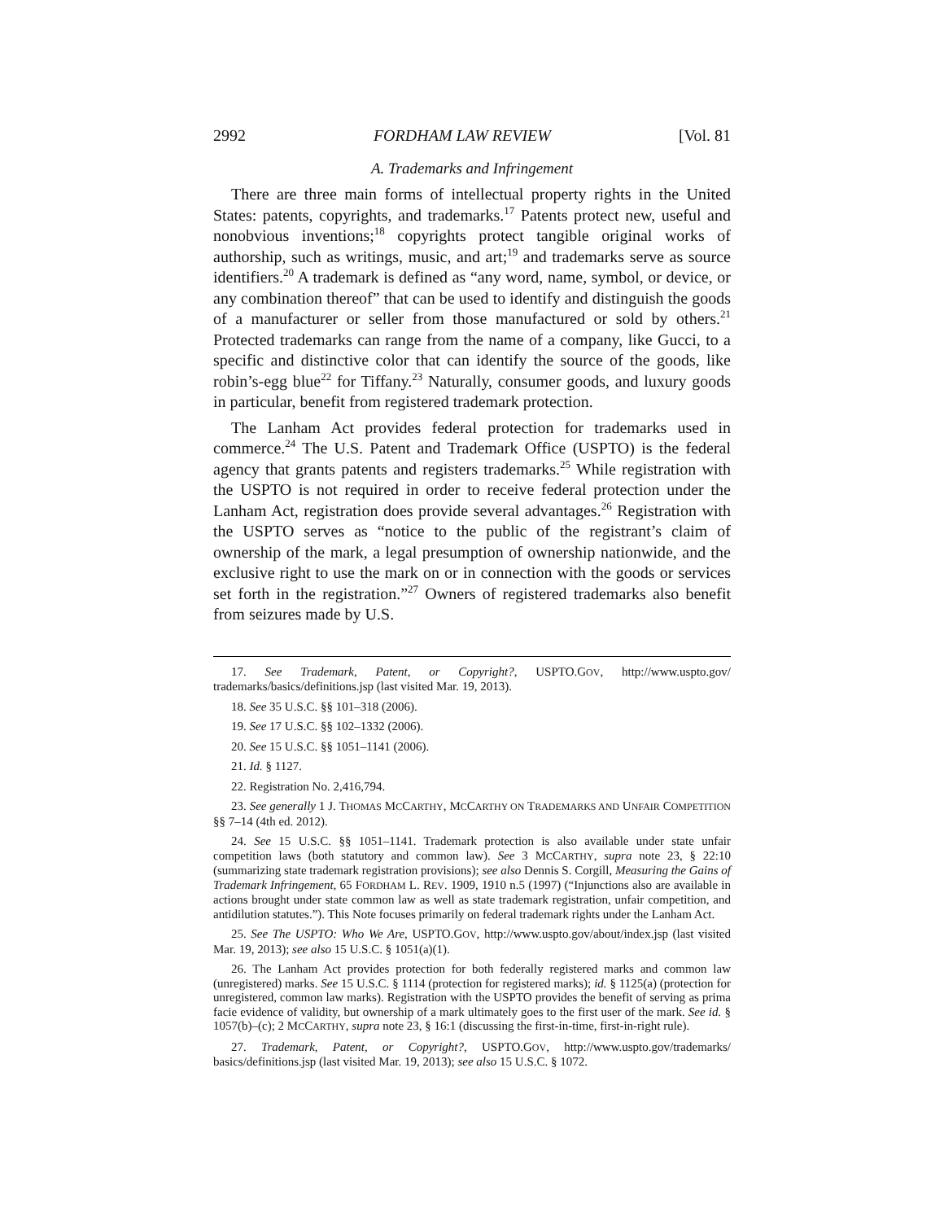2992 FORDHAM LAW REVIEW [Vol. 81
A. Trademarks and Infringement
There are three main forms of intellectual property rights in the United States: patents, copyrights, and trademarks.<sup>17</sup> Patents protect new, useful and nonobvious inventions;<sup>18</sup> copyrights protect tangible original works of authorship, such as writings, music, and art;<sup>19</sup> and trademarks serve as source identifiers.<sup>20</sup> A trademark is defined as “any word, name, symbol, or device, or any combination thereof” that can be used to identify and distinguish the goods of a manufacturer or seller from those manufactured or sold by others.<sup>21</sup> Protected trademarks can range from the name of a company, like Gucci, to a specific and distinctive color that can identify the source of the goods, like robin’s-egg blue<sup>22</sup> for Tiffany.<sup>23</sup> Naturally, consumer goods, and luxury goods in particular, benefit from registered trademark protection.
The Lanham Act provides federal protection for trademarks used in commerce.<sup>24</sup> The U.S. Patent and Trademark Office (USPTO) is the federal agency that grants patents and registers trademarks.<sup>25</sup> While registration with the USPTO is not required in order to receive federal protection under the Lanham Act, registration does provide several advantages.<sup>26</sup> Registration with the USPTO serves as “notice to the public of the registrant’s claim of ownership of the mark, a legal presumption of ownership nationwide, and the exclusive right to use the mark on or in connection with the goods or services set forth in the registration.”<sup>27</sup> Owners of registered trademarks also benefit from seizures made by U.S.
17. See Trademark, Patent, or Copyright?, USPTO.GOV, http://www.uspto.gov/ trademarks/basics/definitions.jsp (last visited Mar. 19, 2013).
18. See 35 U.S.C. §§ 101–318 (2006).
19. See 17 U.S.C. §§ 102–1332 (2006).
20. See 15 U.S.C. §§ 1051–1141 (2006).
21. Id. § 1127.
22. Registration No. 2,416,794.
23. See generally 1 J. THOMAS MCCARTHY, MCCARTHY ON TRADEMARKS AND UNFAIR COMPETITION §§ 7–14 (4th ed. 2012).
24. See 15 U.S.C. §§ 1051–1141. Trademark protection is also available under state unfair competition laws (both statutory and common law). See 3 MCCARTHY, supra note 23, § 22:10 (summarizing state trademark registration provisions); see also Dennis S. Corgill, Measuring the Gains of Trademark Infringement, 65 FORDHAM L. REV. 1909, 1910 n.5 (1997) (“Injunctions also are available in actions brought under state common law as well as state trademark registration, unfair competition, and antidilution statutes.”). This Note focuses primarily on federal trademark rights under the Lanham Act.
25. See The USPTO: Who We Are, USPTO.GOV, http://www.uspto.gov/about/index.jsp (last visited Mar. 19, 2013); see also 15 U.S.C. § 1051(a)(1).
26. The Lanham Act provides protection for both federally registered marks and common law (unregistered) marks. See 15 U.S.C. § 1114 (protection for registered marks); id. § 1125(a) (protection for unregistered, common law marks). Registration with the USPTO provides the benefit of serving as prima facie evidence of validity, but ownership of a mark ultimately goes to the first user of the mark. See id. § 1057(b)–(c); 2 MCCARTHY, supra note 23, § 16:1 (discussing the first-in-time, first-in-right rule).
27. Trademark, Patent, or Copyright?, USPTO.GOV, http://www.uspto.gov/trademarks/ basics/definitions.jsp (last visited Mar. 19, 2013); see also 15 U.S.C. § 1072.